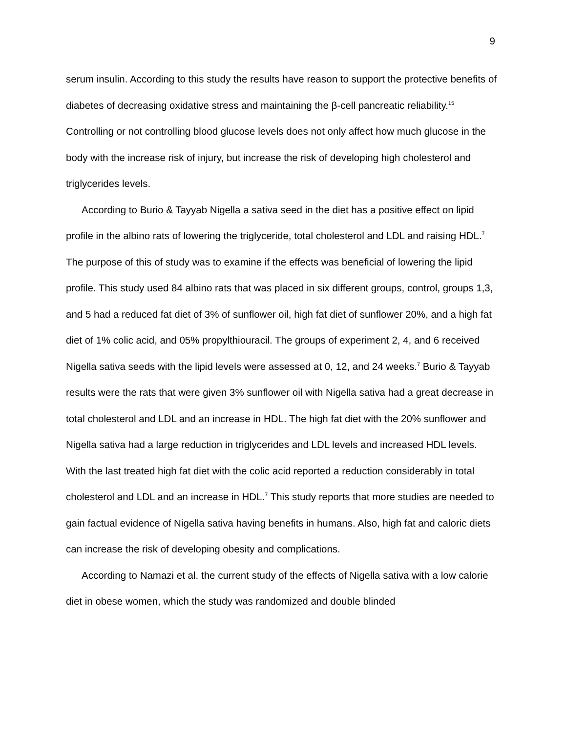9
serum insulin. According to this study the results have reason to support the protective benefits of diabetes of decreasing oxidative stress and maintaining the β-cell pancreatic reliability.<sup>15</sup> Controlling or not controlling blood glucose levels does not only affect how much glucose in the body with the increase risk of injury, but increase the risk of developing high cholesterol and triglycerides levels.
According to Burio & Tayyab Nigella a sativa seed in the diet has a positive effect on lipid profile in the albino rats of lowering the triglyceride, total cholesterol and LDL and raising HDL.<sup>7</sup> The purpose of this of study was to examine if the effects was beneficial of lowering the lipid profile. This study used 84 albino rats that was placed in six different groups, control, groups 1,3, and 5 had a reduced fat diet of 3% of sunflower oil, high fat diet of sunflower 20%, and a high fat diet of 1% colic acid, and 05% propylthiouracil. The groups of experiment 2, 4, and 6 received Nigella sativa seeds with the lipid levels were assessed at 0, 12, and 24 weeks.<sup>7</sup> Burio & Tayyab results were the rats that were given 3% sunflower oil with Nigella sativa had a great decrease in total cholesterol and LDL and an increase in HDL. The high fat diet with the 20% sunflower and Nigella sativa had a large reduction in triglycerides and LDL levels and increased HDL levels. With the last treated high fat diet with the colic acid reported a reduction considerably in total cholesterol and LDL and an increase in HDL.<sup>7</sup> This study reports that more studies are needed to gain factual evidence of Nigella sativa having benefits in humans. Also, high fat and caloric diets can increase the risk of developing obesity and complications.
According to Namazi et al. the current study of the effects of Nigella sativa with a low calorie diet in obese women, which the study was randomized and double blinded